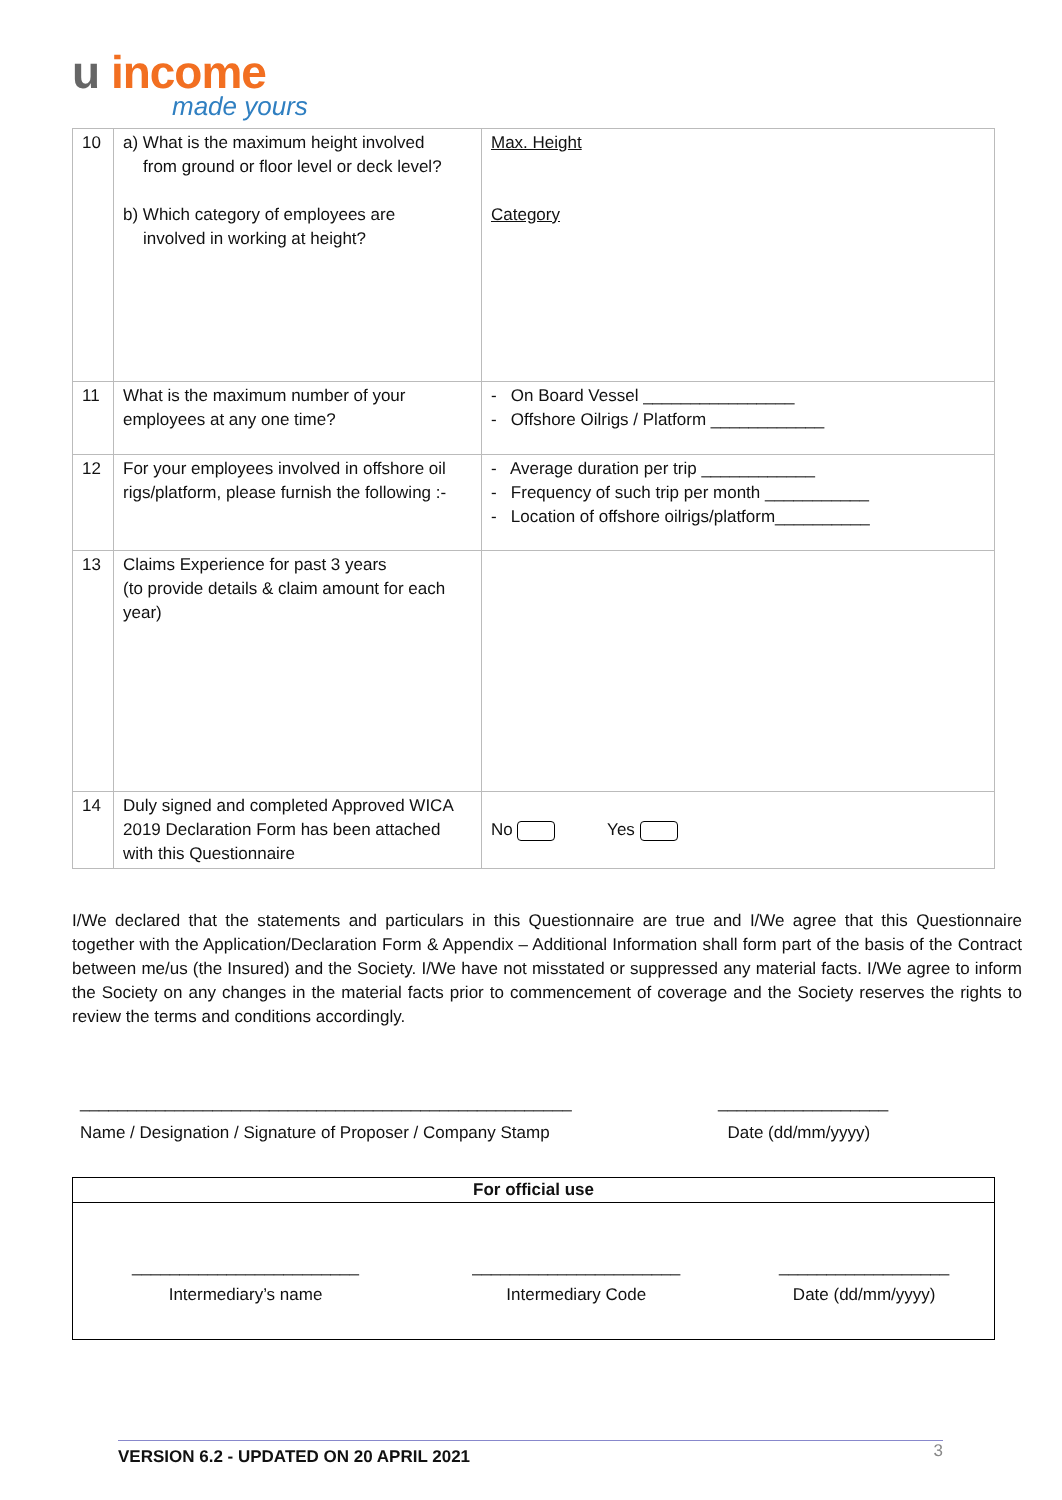u income
made yours
| 10 | a) What is the maximum height involved from ground or floor level or deck level? b) Which category of employees are involved in working at height? | Max. Height Category |
| 11 | What is the maximum number of your employees at any one time? | - On Board Vessel ________________ - Offshore Oilrigs / Platform ____________ |
| 12 | For your employees involved in offshore oil rigs/platform, please furnish the following :- | - Average duration per trip ____________ - Frequency of such trip per month ___________ - Location of offshore oilrigs/platform__________ |
| 13 | Claims Experience for past 3 years (to provide details & claim amount for each year) | |
| 14 | Duly signed and completed Approved WICA 2019 Declaration Form has been attached with this Questionnaire | No Yes |
I/We declared that the statements and particulars in this Questionnaire are true and I/We agree that this Questionnaire together with the Application/Declaration Form & Appendix – Additional Information shall form part of the basis of the Contract between me/us (the Insured) and the Society. I/We have not misstated or suppressed any material facts. I/We agree to inform the Society on any changes in the material facts prior to commencement of coverage and the Society reserves the rights to review the terms and conditions accordingly.
____________________________________________________
Name / Designation / Signature of Proposer / Company Stamp
__________________
Date (dd/mm/yyyy)
| For official use | | |
| --- | --- | --- |
| ________________________ Intermediary’s name | ______________________ Intermediary Code | __________________ Date (dd/mm/yyyy) |
VERSION 6.2 - UPDATED ON 20 APRIL 2021 3